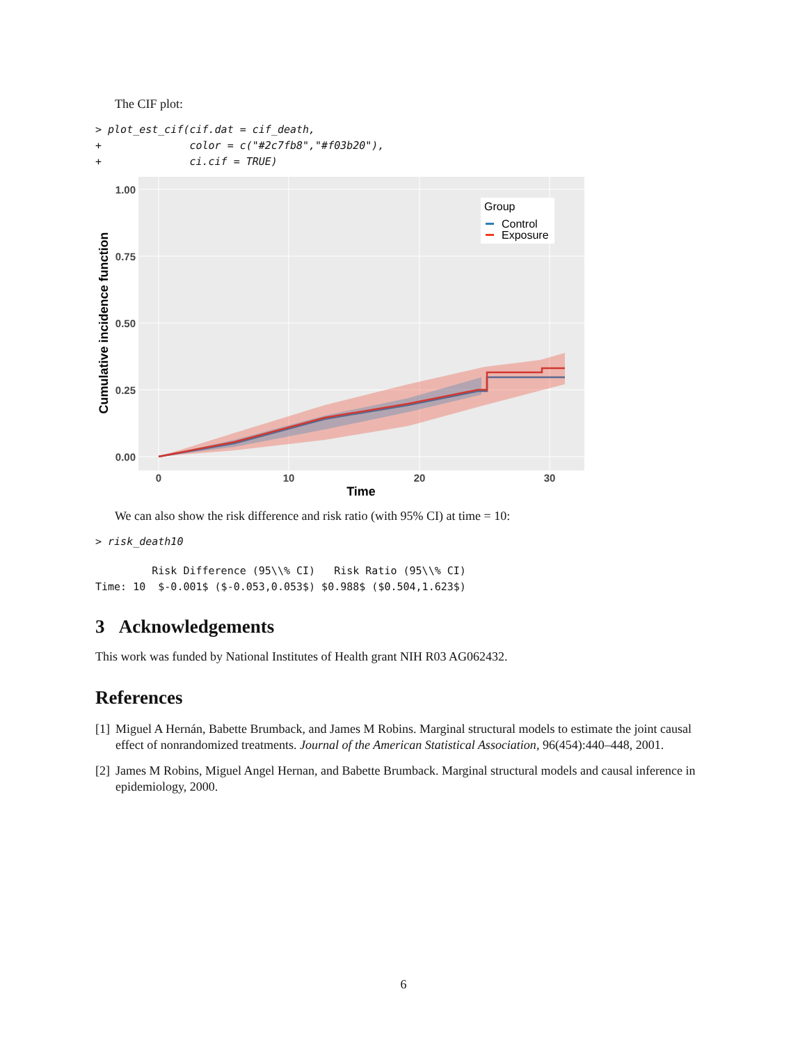The CIF plot:
> plot_est_cif(cif.dat = cif_death,
+              color = c("#2c7fb8","#f03b20"),
+              ci.cif = TRUE)
1.00
0.75
0.50
0.25
0.00
0
10
20
30
Time
Cumulative incidence function
Group
Control
Exposure
We can also show the risk difference and risk ratio (with 95% CI) at time = 10:
> risk_death10
         Risk Difference (95\\% CI)   Risk Ratio (95\\% CI)
Time: 10  $-0.001$ ($-0.053,0.053$) $0.988$ ($0.504,1.623$)
3 Acknowledgements
This work was funded by National Institutes of Health grant NIH R03 AG062432.
References
[1] Miguel A Hernán, Babette Brumback, and James M Robins. Marginal structural models to estimate the joint causal effect of nonrandomized treatments. Journal of the American Statistical Association, 96(454):440–448, 2001.
[2] James M Robins, Miguel Angel Hernan, and Babette Brumback. Marginal structural models and causal inference in epidemiology, 2000.
6